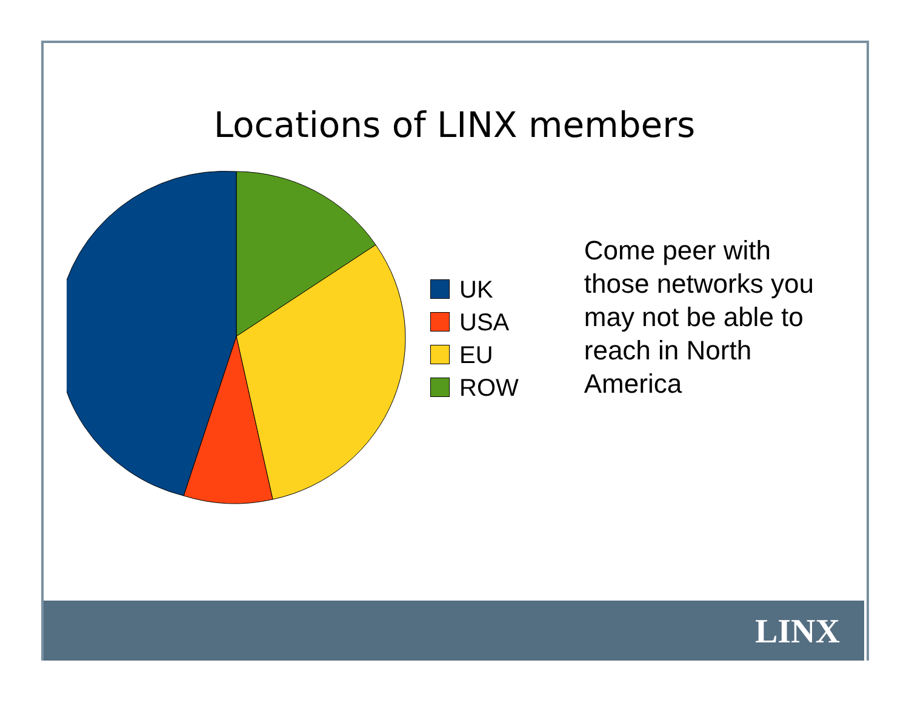Locations of LINX members
UK
USA
EU
ROW
Come peer with those networks you may not be able to reach in North America
LINX